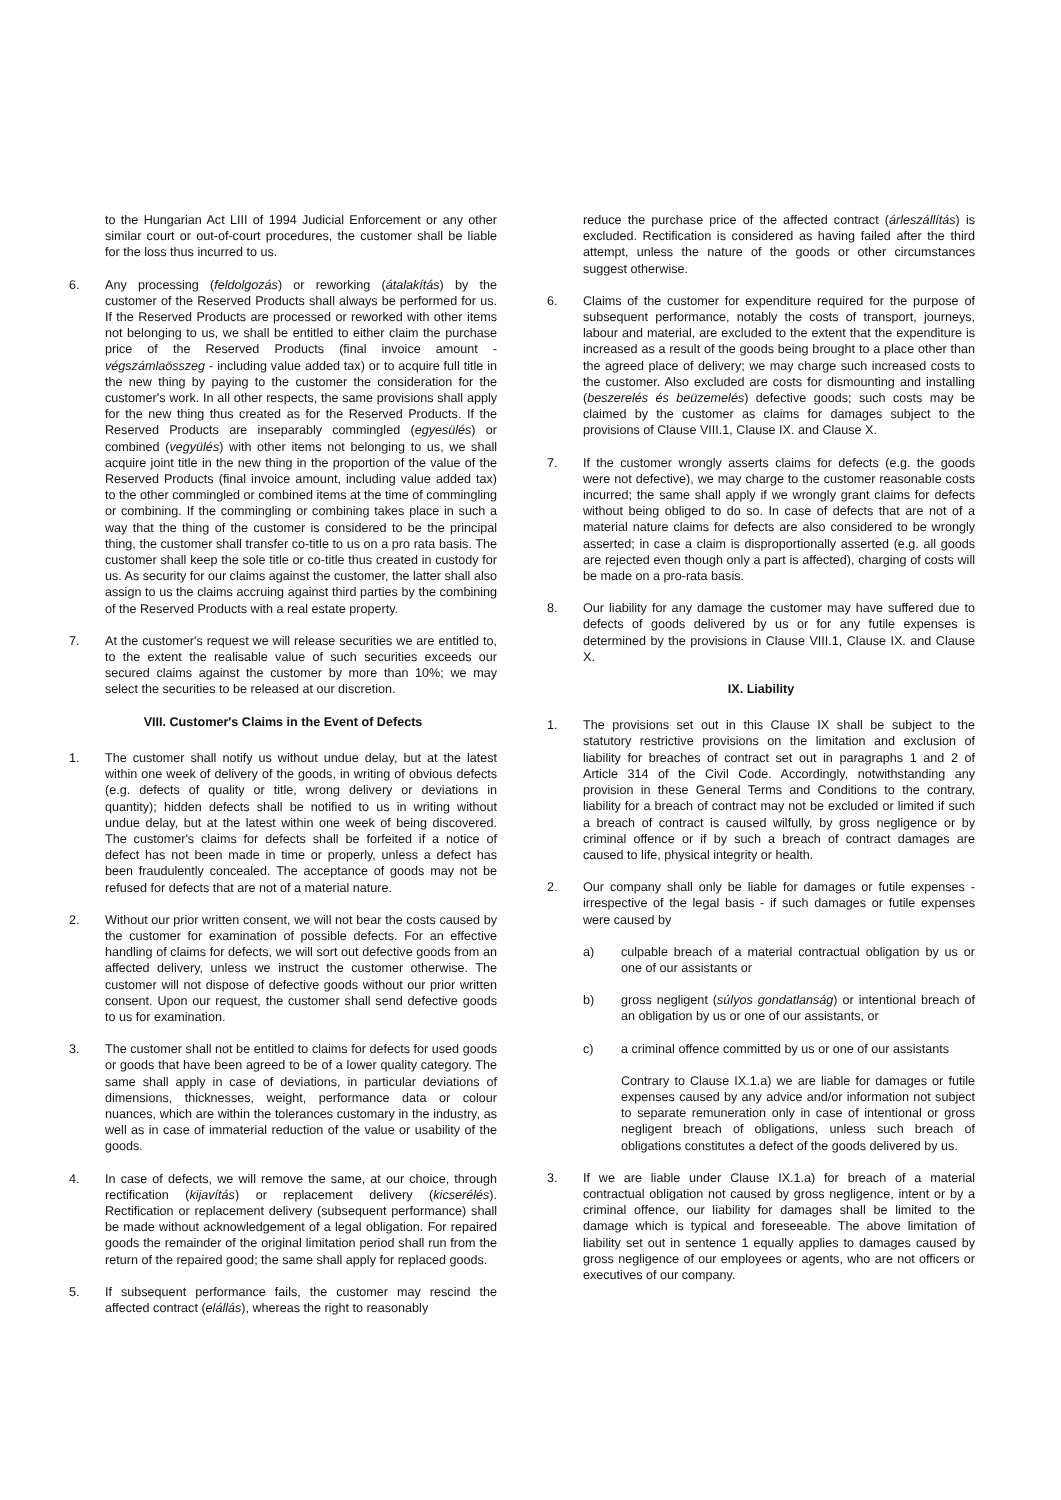to the Hungarian Act LIII of 1994 Judicial Enforcement or any other similar court or out-of-court procedures, the customer shall be liable for the loss thus incurred to us.
6. Any processing (feldolgozás) or reworking (átalakítás) by the customer of the Reserved Products shall always be performed for us. If the Reserved Products are processed or reworked with other items not belonging to us, we shall be entitled to either claim the purchase price of the Reserved Products (final invoice amount - végszámlaösszeg - including value added tax) or to acquire full title in the new thing by paying to the customer the consideration for the customer's work. In all other respects, the same provisions shall apply for the new thing thus created as for the Reserved Products. If the Reserved Products are inseparably commingled (egyesülés) or combined (vegyülés) with other items not belonging to us, we shall acquire joint title in the new thing in the proportion of the value of the Reserved Products (final invoice amount, including value added tax) to the other commingled or combined items at the time of commingling or combining. If the commingling or combining takes place in such a way that the thing of the customer is considered to be the principal thing, the customer shall transfer co-title to us on a pro rata basis. The customer shall keep the sole title or co-title thus created in custody for us. As security for our claims against the customer, the latter shall also assign to us the claims accruing against third parties by the combining of the Reserved Products with a real estate property.
7. At the customer's request we will release securities we are entitled to, to the extent the realisable value of such securities exceeds our secured claims against the customer by more than 10%; we may select the securities to be released at our discretion.
VIII. Customer's Claims in the Event of Defects
1. The customer shall notify us without undue delay, but at the latest within one week of delivery of the goods, in writing of obvious defects (e.g. defects of quality or title, wrong delivery or deviations in quantity); hidden defects shall be notified to us in writing without undue delay, but at the latest within one week of being discovered. The customer's claims for defects shall be forfeited if a notice of defect has not been made in time or properly, unless a defect has been fraudulently concealed. The acceptance of goods may not be refused for defects that are not of a material nature.
2. Without our prior written consent, we will not bear the costs caused by the customer for examination of possible defects. For an effective handling of claims for defects, we will sort out defective goods from an affected delivery, unless we instruct the customer otherwise. The customer will not dispose of defective goods without our prior written consent. Upon our request, the customer shall send defective goods to us for examination.
3. The customer shall not be entitled to claims for defects for used goods or goods that have been agreed to be of a lower quality category. The same shall apply in case of deviations, in particular deviations of dimensions, thicknesses, weight, performance data or colour nuances, which are within the tolerances customary in the industry, as well as in case of immaterial reduction of the value or usability of the goods.
4. In case of defects, we will remove the same, at our choice, through rectification (kijavítás) or replacement delivery (kicserélés). Rectification or replacement delivery (subsequent performance) shall be made without acknowledgement of a legal obligation. For repaired goods the remainder of the original limitation period shall run from the return of the repaired good; the same shall apply for replaced goods.
5. If subsequent performance fails, the customer may rescind the affected contract (elállás), whereas the right to reasonably
reduce the purchase price of the affected contract (árleszállítás) is excluded. Rectification is considered as having failed after the third attempt, unless the nature of the goods or other circumstances suggest otherwise.
6. Claims of the customer for expenditure required for the purpose of subsequent performance, notably the costs of transport, journeys, labour and material, are excluded to the extent that the expenditure is increased as a result of the goods being brought to a place other than the agreed place of delivery; we may charge such increased costs to the customer. Also excluded are costs for dismounting and installing (beszerelés és beüzemelés) defective goods; such costs may be claimed by the customer as claims for damages subject to the provisions of Clause VIII.1, Clause IX. and Clause X.
7. If the customer wrongly asserts claims for defects (e.g. the goods were not defective), we may charge to the customer reasonable costs incurred; the same shall apply if we wrongly grant claims for defects without being obliged to do so. In case of defects that are not of a material nature claims for defects are also considered to be wrongly asserted; in case a claim is disproportionally asserted (e.g. all goods are rejected even though only a part is affected), charging of costs will be made on a pro-rata basis.
8. Our liability for any damage the customer may have suffered due to defects of goods delivered by us or for any futile expenses is determined by the provisions in Clause VIII.1, Clause IX. and Clause X.
IX. Liability
1. The provisions set out in this Clause IX shall be subject to the statutory restrictive provisions on the limitation and exclusion of liability for breaches of contract set out in paragraphs 1 and 2 of Article 314 of the Civil Code. Accordingly, notwithstanding any provision in these General Terms and Conditions to the contrary, liability for a breach of contract may not be excluded or limited if such a breach of contract is caused wilfully, by gross negligence or by criminal offence or if by such a breach of contract damages are caused to life, physical integrity or health.
2. Our company shall only be liable for damages or futile expenses - irrespective of the legal basis - if such damages or futile expenses were caused by
a) culpable breach of a material contractual obligation by us or one of our assistants or
b) gross negligent (súlyos gondatlanság) or intentional breach of an obligation by us or one of our assistants, or
c) a criminal offence committed by us or one of our assistants
Contrary to Clause IX.1.a) we are liable for damages or futile expenses caused by any advice and/or information not subject to separate remuneration only in case of intentional or gross negligent breach of obligations, unless such breach of obligations constitutes a defect of the goods delivered by us.
3. If we are liable under Clause IX.1.a) for breach of a material contractual obligation not caused by gross negligence, intent or by a criminal offence, our liability for damages shall be limited to the damage which is typical and foreseeable. The above limitation of liability set out in sentence 1 equally applies to damages caused by gross negligence of our employees or agents, who are not officers or executives of our company.